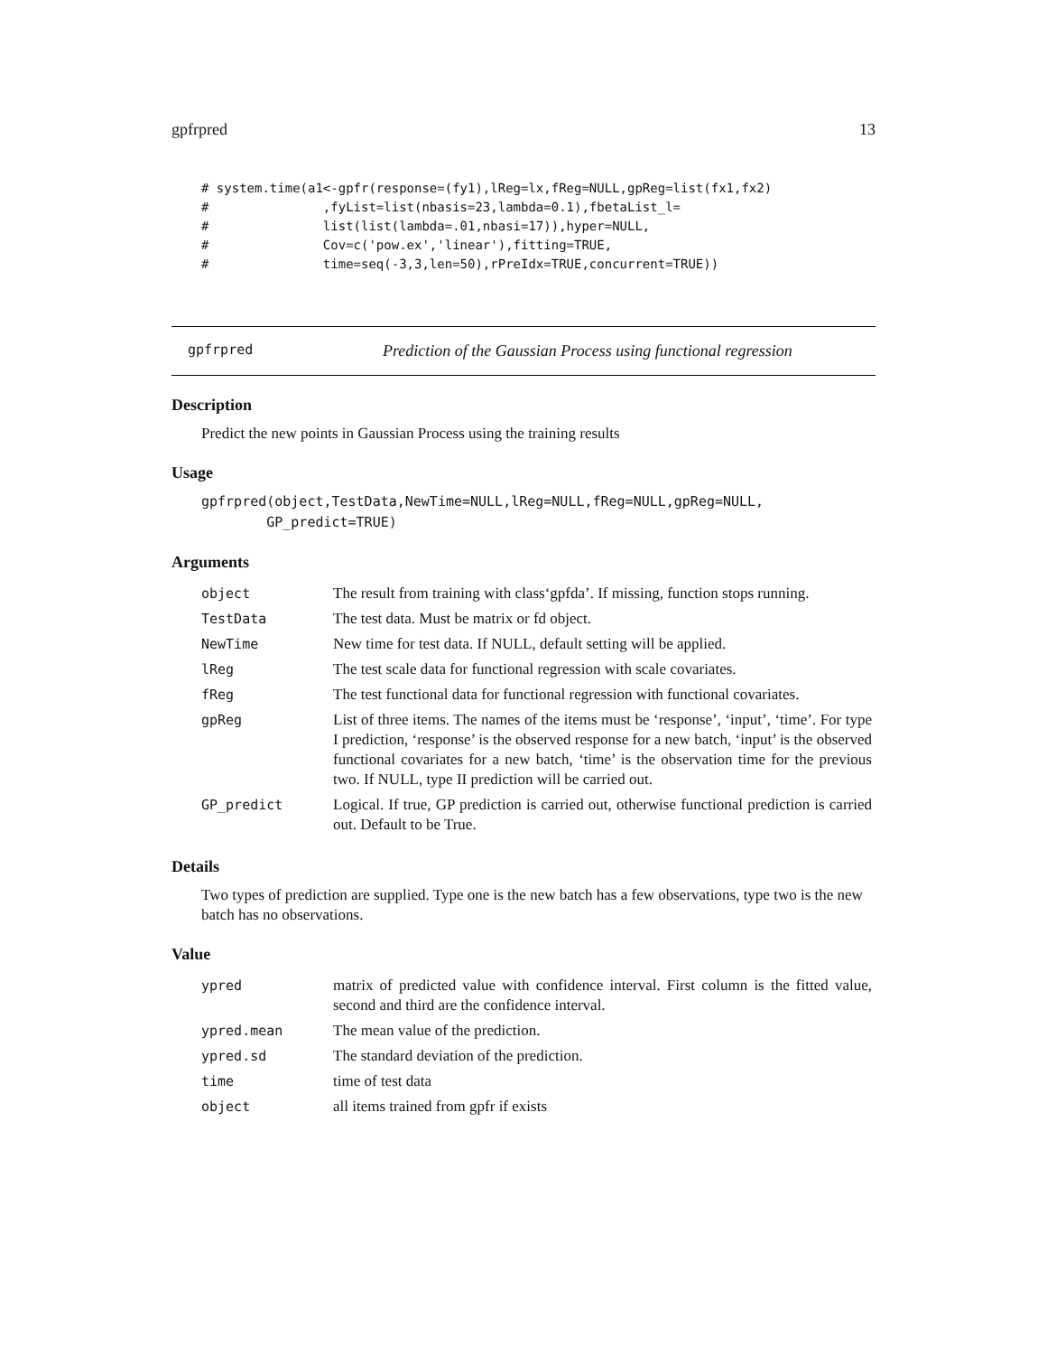gpfrpred 13
# system.time(a1<-gpfr(response=(fy1),lReg=lx,fReg=NULL,gpReg=list(fx1,fx2)
#               ,fyList=list(nbasis=23,lambda=0.1),fbetaList_l=
#               list(list(lambda=.01,nbasi=17)),hyper=NULL,
#               Cov=c('pow.ex','linear'),fitting=TRUE,
#               time=seq(-3,3,len=50),rPreIdx=TRUE,concurrent=TRUE))
gpfrpred Prediction of the Gaussian Process using functional regression
Description
Predict the new points in Gaussian Process using the training results
Usage
gpfrpred(object,TestData,NewTime=NULL,lReg=NULL,fReg=NULL,gpReg=NULL,
        GP_predict=TRUE)
Arguments
| object | The result from training with class‘gpfda’. If missing, function stops running. |
| TestData | The test data. Must be matrix or fd object. |
| NewTime | New time for test data. If NULL, default setting will be applied. |
| lReg | The test scale data for functional regression with scale covariates. |
| fReg | The test functional data for functional regression with functional covariates. |
| gpReg | List of three items. The names of the items must be ‘response’, ‘input’, ‘time’. For type I prediction, ‘response’ is the observed response for a new batch, ‘input’ is the observed functional covariates for a new batch, ‘time’ is the observation time for the previous two. If NULL, type II prediction will be carried out. |
| GP_predict | Logical. If true, GP prediction is carried out, otherwise functional prediction is carried out. Default to be True. |
Details
Two types of prediction are supplied. Type one is the new batch has a few observations, type two is the new batch has no observations.
Value
| ypred | matrix of predicted value with confidence interval. First column is the fitted value, second and third are the confidence interval. |
| ypred.mean | The mean value of the prediction. |
| ypred.sd | The standard deviation of the prediction. |
| time | time of test data |
| object | all items trained from gpfr if exists |